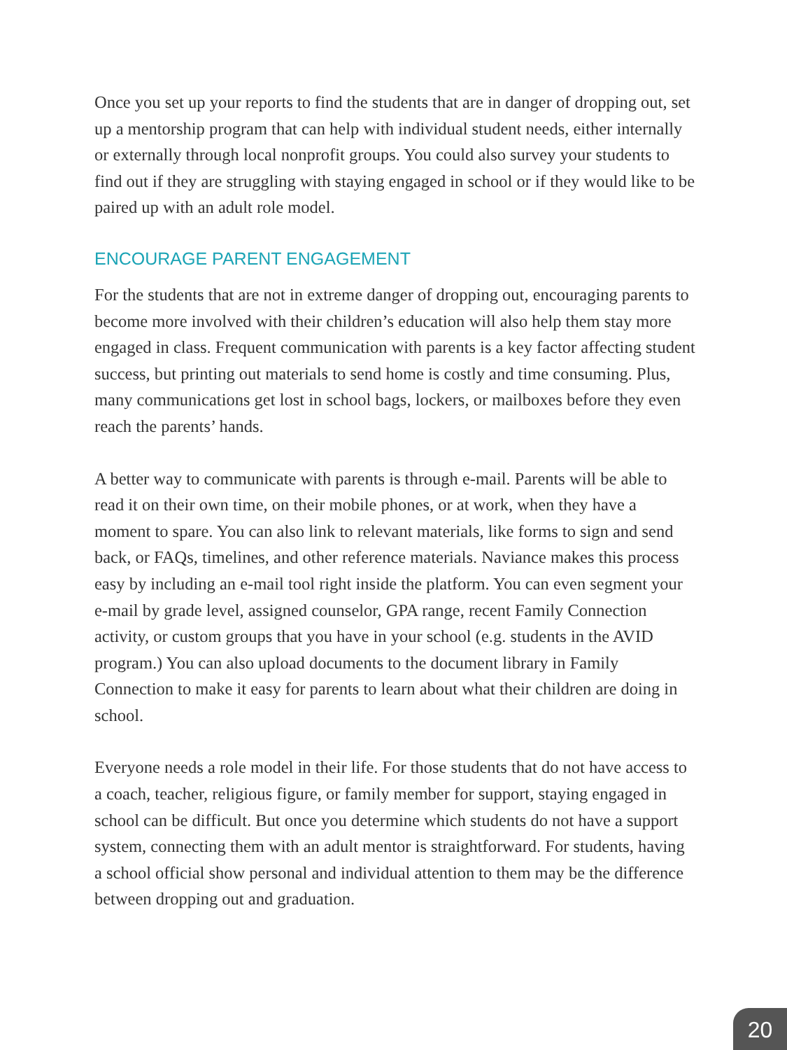Once you set up your reports to find the students that are in danger of dropping out, set up a mentorship program that can help with individual student needs, either internally or externally through local nonprofit groups. You could also survey your students to find out if they are struggling with staying engaged in school or if they would like to be paired up with an adult role model.
ENCOURAGE PARENT ENGAGEMENT
For the students that are not in extreme danger of dropping out, encouraging parents to become more involved with their children’s education will also help them stay more engaged in class. Frequent communication with parents is a key factor affecting student success, but printing out materials to send home is costly and time consuming. Plus, many communications get lost in school bags, lockers, or mailboxes before they even reach the parents’ hands.
A better way to communicate with parents is through e-mail. Parents will be able to read it on their own time, on their mobile phones, or at work, when they have a moment to spare. You can also link to relevant materials, like forms to sign and send back, or FAQs, timelines, and other reference materials. Naviance makes this process easy by including an e-mail tool right inside the platform. You can even segment your e-mail by grade level, assigned counselor, GPA range, recent Family Connection activity, or custom groups that you have in your school (e.g. students in the AVID program.) You can also upload documents to the document library in Family Connection to make it easy for parents to learn about what their children are doing in school.
Everyone needs a role model in their life. For those students that do not have access to a coach, teacher, religious figure, or family member for support, staying engaged in school can be difficult. But once you determine which students do not have a support system, connecting them with an adult mentor is straightforward. For students, having a school official show personal and individual attention to them may be the difference between dropping out and graduation.
20